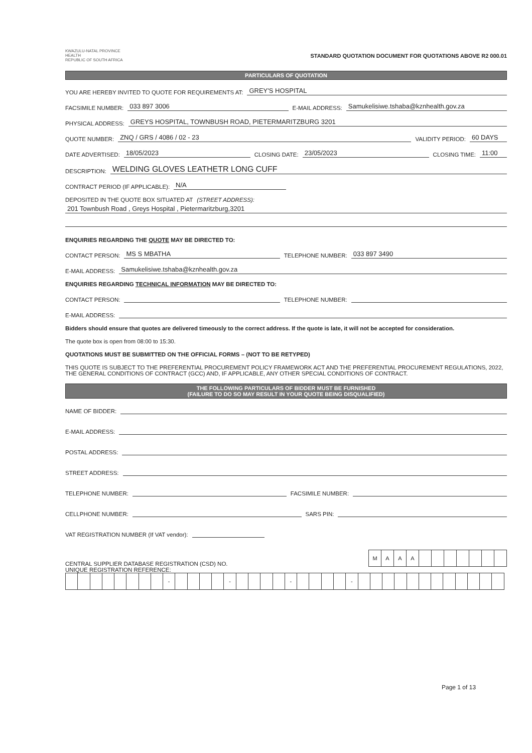KWAZULU-NATAL PROVINCE
HEALTH
REPUBLIC OF SOUTH AFRICA
STANDARD QUOTATION DOCUMENT FOR QUOTATIONS ABOVE R2 000.01
PARTICULARS OF QUOTATION
YOU ARE HEREBY INVITED TO QUOTE FOR REQUIREMENTS AT: GREY'S HOSPITAL
FACSIMILE NUMBER: 033 897 3006 E-MAIL ADDRESS: Samukelisiwe.tshaba@kznhealth.gov.za
PHYSICAL ADDRESS: GREYS HOSPITAL, TOWNBUSH ROAD, PIETERMARITZBURG 3201
QUOTE NUMBER: ZNQ / GRS / 4086 / 02 - 23 VALIDITY PERIOD: 60 DAYS
DATE ADVERTISED: 18/05/2023 CLOSING DATE: 23/05/2023 CLOSING TIME: 11:00
DESCRIPTION: WELDING GLOVES LEATHETR LONG CUFF
CONTRACT PERIOD (IF APPLICABLE): N/A
DEPOSITED IN THE QUOTE BOX SITUATED AT (STREET ADDRESS):
201 Townbush Road , Greys Hospital , Pietermaritzburg,3201
ENQUIRIES REGARDING THE QUOTE MAY BE DIRECTED TO:
CONTACT PERSON: MS S MBATHA TELEPHONE NUMBER: 033 897 3490
E-MAIL ADDRESS: Samukelisiwe.tshaba@kznhealth.gov.za
ENQUIRIES REGARDING TECHNICAL INFORMATION MAY BE DIRECTED TO:
CONTACT PERSON: TELEPHONE NUMBER:
E-MAIL ADDRESS:
Bidders should ensure that quotes are delivered timeously to the correct address. If the quote is late, it will not be accepted for consideration.
The quote box is open from 08:00 to 15:30.
QUOTATIONS MUST BE SUBMITTED ON THE OFFICIAL FORMS – (NOT TO BE RETYPED)
THIS QUOTE IS SUBJECT TO THE PREFERENTIAL PROCUREMENT POLICY FRAMEWORK ACT AND THE PREFERENTIAL PROCUREMENT REGULATIONS, 2022, THE GENERAL CONDITIONS OF CONTRACT (GCC) AND, IF APPLICABLE, ANY OTHER SPECIAL CONDITIONS OF CONTRACT.
THE FOLLOWING PARTICULARS OF BIDDER MUST BE FURNISHED
(FAILURE TO DO SO MAY RESULT IN YOUR QUOTE BEING DISQUALIFIED)
NAME OF BIDDER:
E-MAIL ADDRESS:
POSTAL ADDRESS:
STREET ADDRESS:
TELEPHONE NUMBER: FACSIMILE NUMBER:
CELLPHONE NUMBER: SARS PIN:
VAT REGISTRATION NUMBER (If VAT vendor):
CENTRAL SUPPLIER DATABASE REGISTRATION (CSD) NO.
| M | A | A | A | | | | | | | |
UNIQUE REGISTRATION REFERENCE:
| | | | | | | | | - | | | | | - | | | | | - | | | | | - | | | | | | | | | | | | |
Page 1 of 13